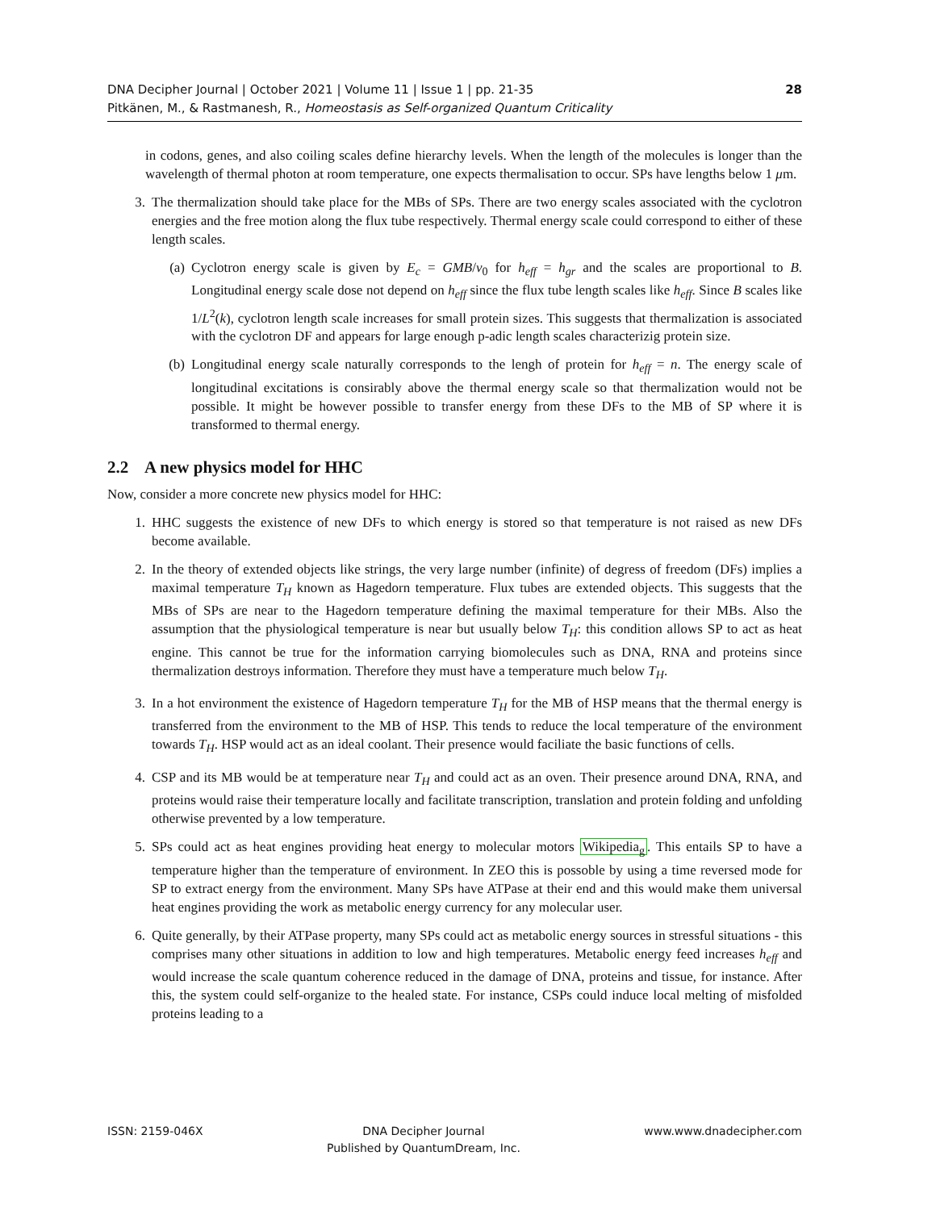DNA Decipher Journal | October 2021 | Volume 11 | Issue 1 | pp. 21-35
Pitkänen, M., & Rastmanesh, R., Homeostasis as Self-organized Quantum Criticality
28
in codons, genes, and also coiling scales define hierarchy levels. When the length of the molecules is longer than the wavelength of thermal photon at room temperature, one expects thermalisation to occur. SPs have lengths below 1 μm.
3. The thermalization should take place for the MBs of SPs. There are two energy scales associated with the cyclotron energies and the free motion along the flux tube respectively. Thermal energy scale could correspond to either of these length scales.
(a) Cyclotron energy scale is given by E<sub>c</sub> = GMB/v<sub>0</sub> for h<sub>eff</sub> = h<sub>gr</sub> and the scales are proportional to B. Longitudinal energy scale dose not depend on h<sub>eff</sub> since the flux tube length scales like h<sub>eff</sub>. Since B scales like 1/L<sup>2</sup>(k), cyclotron length scale increases for small protein sizes. This suggests that thermalization is associated with the cyclotron DF and appears for large enough p-adic length scales characterizig protein size.
(b) Longitudinal energy scale naturally corresponds to the lengh of protein for h<sub>eff</sub> = n. The energy scale of longitudinal excitations is consirably above the thermal energy scale so that thermalization would not be possible. It might be however possible to transfer energy from these DFs to the MB of SP where it is transformed to thermal energy.
2.2 A new physics model for HHC
Now, consider a more concrete new physics model for HHC:
1. HHC suggests the existence of new DFs to which energy is stored so that temperature is not raised as new DFs become available.
2. In the theory of extended objects like strings, the very large number (infinite) of degress of freedom (DFs) implies a maximal temperature T<sub>H</sub> known as Hagedorn temperature. Flux tubes are extended objects. This suggests that the MBs of SPs are near to the Hagedorn temperature defining the maximal temperature for their MBs. Also the assumption that the physiological temperature is near but usually below T<sub>H</sub>: this condition allows SP to act as heat engine. This cannot be true for the information carrying biomolecules such as DNA, RNA and proteins since thermalization destroys information. Therefore they must have a temperature much below T<sub>H</sub>.
3. In a hot environment the existence of Hagedorn temperature T<sub>H</sub> for the MB of HSP means that the thermal energy is transferred from the environment to the MB of HSP. This tends to reduce the local temperature of the environment towards T<sub>H</sub>. HSP would act as an ideal coolant. Their presence would faciliate the basic functions of cells.
4. CSP and its MB would be at temperature near T<sub>H</sub> and could act as an oven. Their presence around DNA, RNA, and proteins would raise their temperature locally and facilitate transcription, translation and protein folding and unfolding otherwise prevented by a low temperature.
5. SPs could act as heat engines providing heat energy to molecular motors Wikipedia<sub>g</sub>. This entails SP to have a temperature higher than the temperature of environment. In ZEO this is possoble by using a time reversed mode for SP to extract energy from the environment. Many SPs have ATPase at their end and this would make them universal heat engines providing the work as metabolic energy currency for any molecular user.
6. Quite generally, by their ATPase property, many SPs could act as metabolic energy sources in stressful situations - this comprises many other situations in addition to low and high temperatures. Metabolic energy feed increases h<sub>eff</sub> and would increase the scale quantum coherence reduced in the damage of DNA, proteins and tissue, for instance. After this, the system could self-organize to the healed state. For instance, CSPs could induce local melting of misfolded proteins leading to a
ISSN: 2159-046X DNA Decipher Journal
Published by QuantumDream, Inc.
www.www.dnadecipher.com